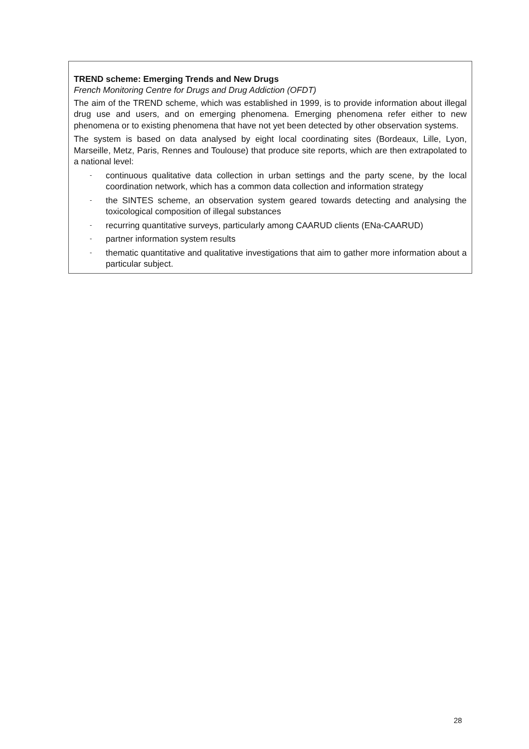TREND scheme: Emerging Trends and New Drugs
French Monitoring Centre for Drugs and Drug Addiction (OFDT)
The aim of the TREND scheme, which was established in 1999, is to provide information about illegal drug use and users, and on emerging phenomena. Emerging phenomena refer either to new phenomena or to existing phenomena that have not yet been detected by other observation systems.
The system is based on data analysed by eight local coordinating sites (Bordeaux, Lille, Lyon, Marseille, Metz, Paris, Rennes and Toulouse) that produce site reports, which are then extrapolated to a national level:
- continuous qualitative data collection in urban settings and the party scene, by the local coordination network, which has a common data collection and information strategy
- the SINTES scheme, an observation system geared towards detecting and analysing the toxicological composition of illegal substances
- recurring quantitative surveys, particularly among CAARUD clients (ENa-CAARUD)
- partner information system results
- thematic quantitative and qualitative investigations that aim to gather more information about a particular subject.
28